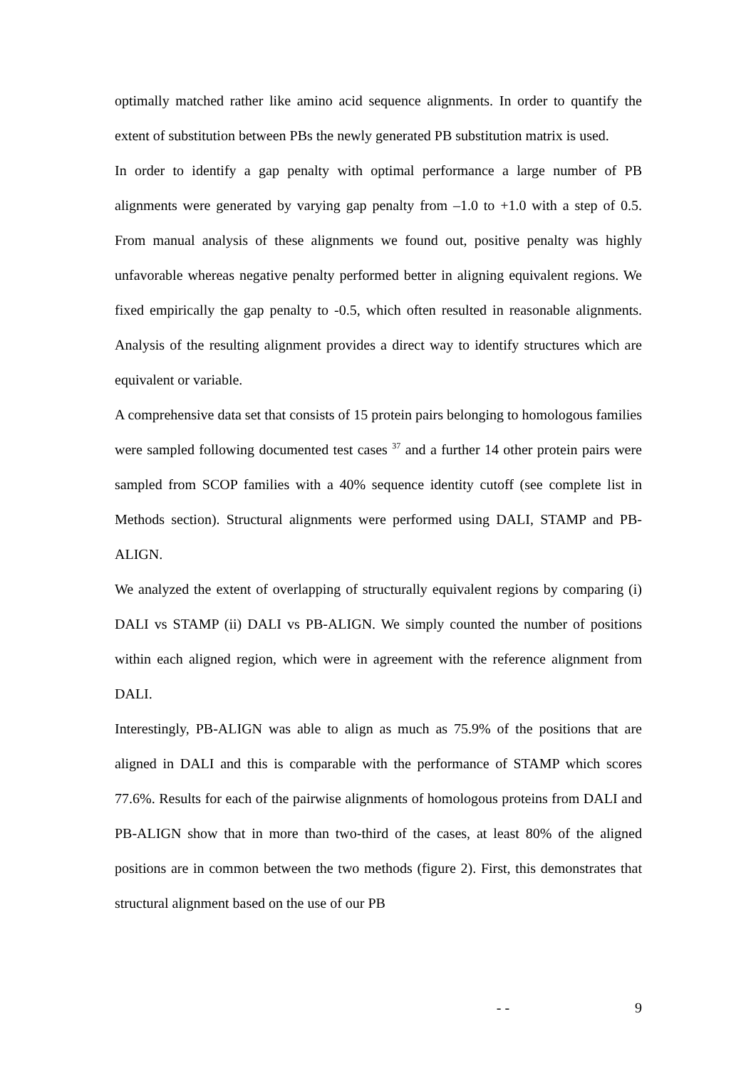optimally matched rather like amino acid sequence alignments. In order to quantify the extent of substitution between PBs the newly generated PB substitution matrix is used.
In order to identify a gap penalty with optimal performance a large number of PB alignments were generated by varying gap penalty from –1.0 to +1.0 with a step of 0.5. From manual analysis of these alignments we found out, positive penalty was highly unfavorable whereas negative penalty performed better in aligning equivalent regions. We fixed empirically the gap penalty to -0.5, which often resulted in reasonable alignments. Analysis of the resulting alignment provides a direct way to identify structures which are equivalent or variable.
A comprehensive data set that consists of 15 protein pairs belonging to homologous families were sampled following documented test cases <sup>37</sup> and a further 14 other protein pairs were sampled from SCOP families with a 40% sequence identity cutoff (see complete list in Methods section). Structural alignments were performed using DALI, STAMP and PB-ALIGN.
We analyzed the extent of overlapping of structurally equivalent regions by comparing (i) DALI vs STAMP (ii) DALI vs PB-ALIGN. We simply counted the number of positions within each aligned region, which were in agreement with the reference alignment from DALI.
Interestingly, PB-ALIGN was able to align as much as 75.9% of the positions that are aligned in DALI and this is comparable with the performance of STAMP which scores 77.6%. Results for each of the pairwise alignments of homologous proteins from DALI and PB-ALIGN show that in more than two-third of the cases, at least 80% of the aligned positions are in common between the two methods (figure 2). First, this demonstrates that structural alignment based on the use of our PB
- - 9